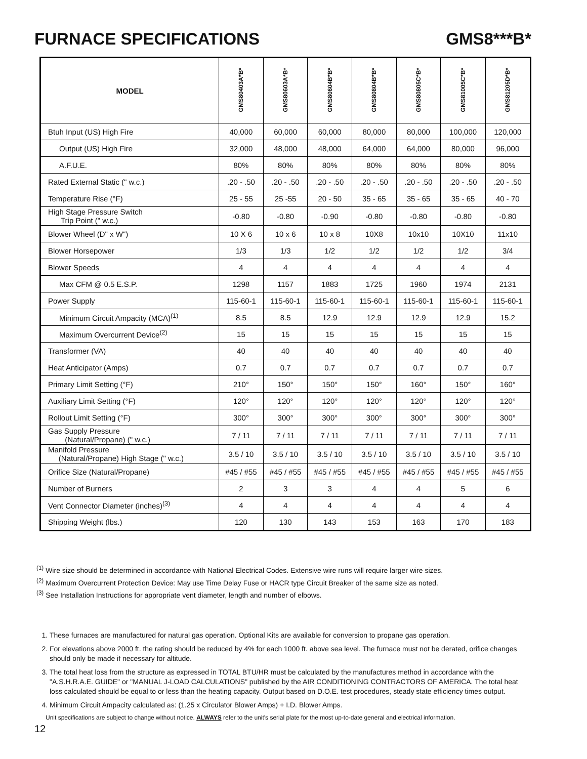FURNACE SPECIFICATIONS GMS8***B*
| MODEL | GMS80403A*B* | GMS80603A*B* | GMS80604B*B* | GMS80804B*B* | GMS80805C*B* | GMS81005C*B* | GMS81205D*B* |
| --- | --- | --- | --- | --- | --- | --- | --- |
| Btuh Input (US) High Fire | 40,000 | 60,000 | 60,000 | 80,000 | 80,000 | 100,000 | 120,000 |
| Output (US) High Fire | 32,000 | 48,000 | 48,000 | 64,000 | 64,000 | 80,000 | 96,000 |
| A.F.U.E. | 80% | 80% | 80% | 80% | 80% | 80% | 80% |
| Rated External Static (" w.c.) | .20 - .50 | .20 - .50 | .20 - .50 | .20 - .50 | .20 - .50 | .20 - .50 | .20 - .50 |
| Temperature Rise (°F) | 25 - 55 | 25 -55 | 20 - 50 | 35 - 65 | 35 - 65 | 35 - 65 | 40 - 70 |
| High Stage Pressure Switch Trip Point (" w.c.) | -0.80 | -0.80 | -0.90 | -0.80 | -0.80 | -0.80 | -0.80 |
| Blower Wheel (D" x W") | 10 X 6 | 10 x 6 | 10 x 8 | 10X8 | 10x10 | 10X10 | 11x10 |
| Blower Horsepower | 1/3 | 1/3 | 1/2 | 1/2 | 1/2 | 1/2 | 3/4 |
| Blower Speeds | 4 | 4 | 4 | 4 | 4 | 4 | 4 |
| Max CFM @ 0.5 E.S.P. | 1298 | 1157 | 1883 | 1725 | 1960 | 1974 | 2131 |
| Power Supply | 115-60-1 | 115-60-1 | 115-60-1 | 115-60-1 | 115-60-1 | 115-60-1 | 115-60-1 |
| Minimum Circuit Ampacity (MCA)<sup>(1)</sup> | 8.5 | 8.5 | 12.9 | 12.9 | 12.9 | 12.9 | 15.2 |
| Maximum Overcurrent Device<sup>(2)</sup> | 15 | 15 | 15 | 15 | 15 | 15 | 15 |
| Transformer (VA) | 40 | 40 | 40 | 40 | 40 | 40 | 40 |
| Heat Anticipator (Amps) | 0.7 | 0.7 | 0.7 | 0.7 | 0.7 | 0.7 | 0.7 |
| Primary Limit Setting (°F) | 210° | 150° | 150° | 150° | 160° | 150° | 160° |
| Auxiliary Limit Setting (°F) | 120° | 120° | 120° | 120° | 120° | 120° | 120° |
| Rollout Limit Setting (°F) | 300° | 300° | 300° | 300° | 300° | 300° | 300° |
| Gas Supply Pressure (Natural/Propane) (" w.c.) | 7 / 11 | 7 / 11 | 7 / 11 | 7 / 11 | 7 / 11 | 7 / 11 | 7 / 11 |
| Manifold Pressure (Natural/Propane) High Stage (" w.c.) | 3.5 / 10 | 3.5 / 10 | 3.5 / 10 | 3.5 / 10 | 3.5 / 10 | 3.5 / 10 | 3.5 / 10 |
| Orifice Size (Natural/Propane) | #45 / #55 | #45 / #55 | #45 / #55 | #45 / #55 | #45 / #55 | #45 / #55 | #45 / #55 |
| Number of Burners | 2 | 3 | 3 | 4 | 4 | 5 | 6 |
| Vent Connector Diameter (inches)<sup>(3)</sup> | 4 | 4 | 4 | 4 | 4 | 4 | 4 |
| Shipping Weight (lbs.) | 120 | 130 | 143 | 153 | 163 | 170 | 183 |
<sup>(1)</sup> Wire size should be determined in accordance with National Electrical Codes. Extensive wire runs will require larger wire sizes.
<sup>(2)</sup> Maximum Overcurrent Protection Device: May use Time Delay Fuse or HACR type Circuit Breaker of the same size as noted.
<sup>(3)</sup> See Installation Instructions for appropriate vent diameter, length and number of elbows.
1. These furnaces are manufactured for natural gas operation. Optional Kits are available for conversion to propane gas operation.
2. For elevations above 2000 ft. the rating should be reduced by 4% for each 1000 ft. above sea level. The furnace must not be derated, orifice changes should only be made if necessary for altitude.
3. The total heat loss from the structure as expressed in TOTAL BTU/HR must be calculated by the manufactures method in accordance with the "A.S.H.R.A.E. GUIDE" or "MANUAL J-LOAD CALCULATIONS" published by the AIR CONDITIONING CONTRACTORS OF AMERICA. The total heat loss calculated should be equal to or less than the heating capacity. Output based on D.O.E. test procedures, steady state efficiency times output.
4. Minimum Circuit Ampacity calculated as: (1.25 x Circulator Blower Amps) + I.D. Blower Amps.
Unit specifications are subject to change without notice. ALWAYS refer to the unit's serial plate for the most up-to-date general and electrical information.
12